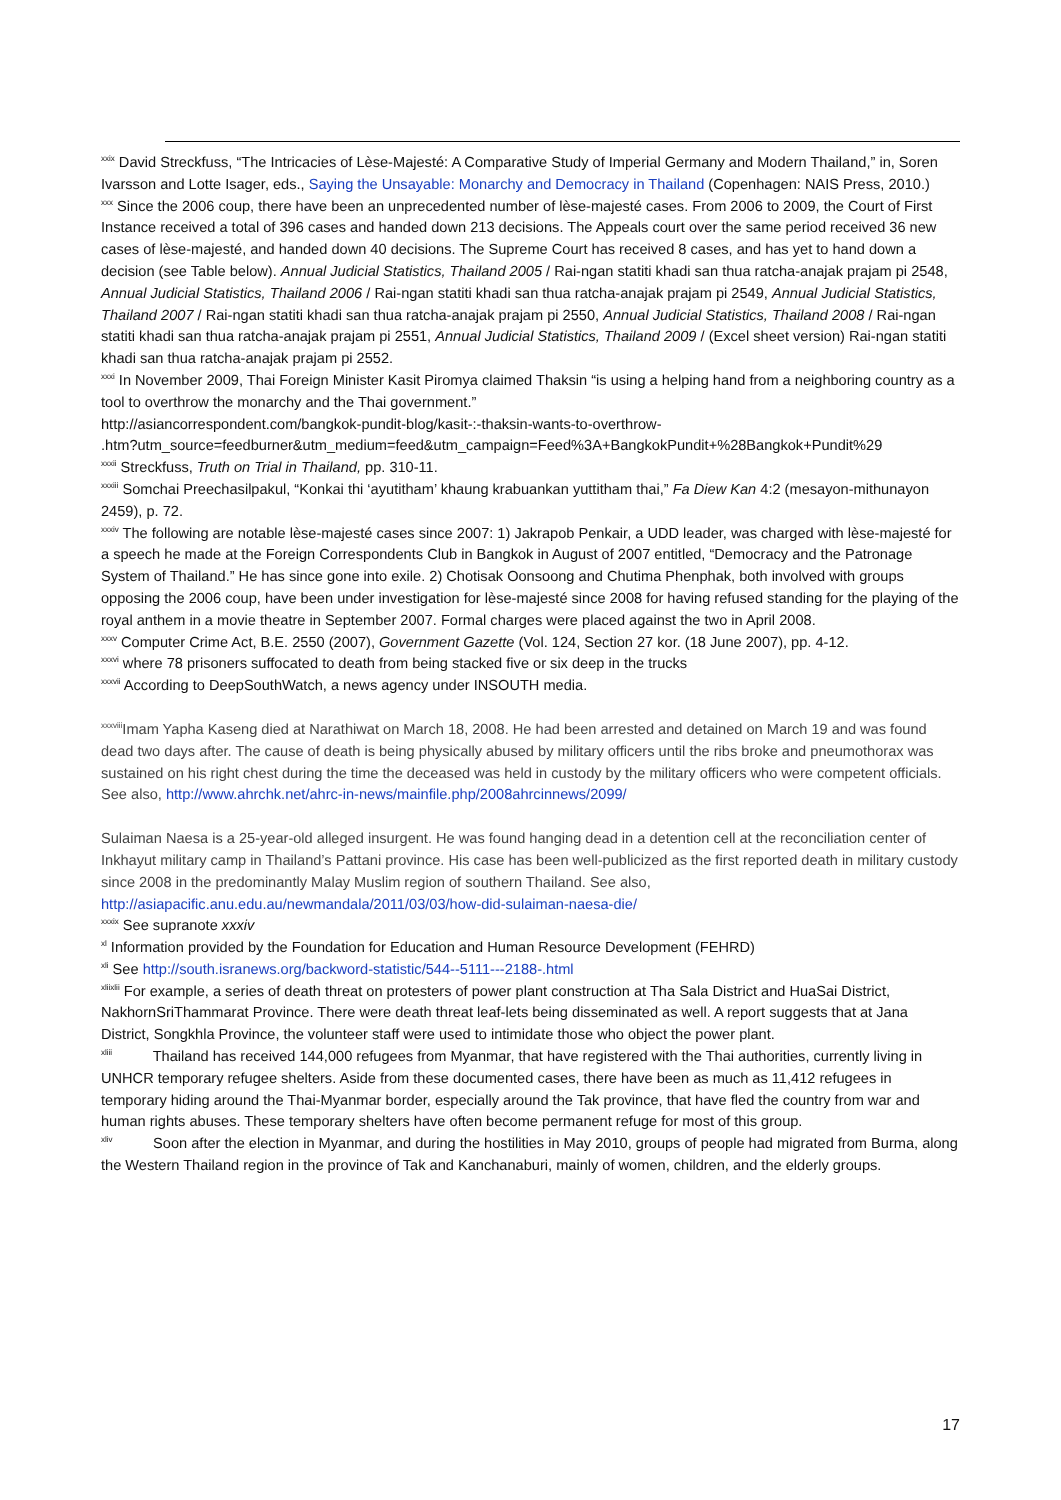<sup>xxix</sup> David Streckfuss, “The Intricacies of Lèse-Majesté: A Comparative Study of Imperial Germany and Modern Thailand,” in, Soren Ivarsson and Lotte Isager, eds., Saying the Unsayable: Monarchy and Democracy in Thailand (Copenhagen: NAIS Press, 2010.)
<sup>xxx</sup> Since the 2006 coup, there have been an unprecedented number of lèse-majesté cases. From 2006 to 2009, the Court of First Instance received a total of 396 cases and handed down 213 decisions. The Appeals court over the same period received 36 new cases of lèse-majesté, and handed down 40 decisions. The Supreme Court has received 8 cases, and has yet to hand down a decision (see Table below). Annual Judicial Statistics, Thailand 2005 / Rai-ngan statiti khadi san thua ratcha-anajak prajam pi 2548, Annual Judicial Statistics, Thailand 2006 / Rai-ngan statiti khadi san thua ratcha-anajak prajam pi 2549, Annual Judicial Statistics, Thailand 2007 / Rai-ngan statiti khadi san thua ratcha-anajak prajam pi 2550, Annual Judicial Statistics, Thailand 2008 / Rai-ngan statiti khadi san thua ratcha-anajak prajam pi 2551, Annual Judicial Statistics, Thailand 2009 / (Excel sheet version) Rai-ngan statiti khadi san thua ratcha-anajak prajam pi 2552.
<sup>xxxi</sup> In November 2009, Thai Foreign Minister Kasit Piromya claimed Thaksin “is using a helping hand from a neighboring country as a tool to overthrow the monarchy and the Thai government.”
http://asiancorrespondent.com/bangkok-pundit-blog/kasit-:-thaksin-wants-to-overthrow-
.htm?utm_source=feedburner&utm_medium=feed&utm_campaign=Feed%3A+BangkokPundit+%28Bangkok+Pundit%29
<sup>xxxii</sup> Streckfuss, Truth on Trial in Thailand, pp. 310-11.
<sup>xxxiii</sup> Somchai Preechasilpakul, “Konkai thi ‘ayutitham’ khaung krabuankan yuttitham thai,” Fa Diew Kan 4:2 (mesayon-mithunayon 2459), p. 72.
<sup>xxxiv</sup> The following are notable lèse-majesté cases since 2007: 1) Jakrapob Penkair, a UDD leader, was charged with lèse-majesté for a speech he made at the Foreign Correspondents Club in Bangkok in August of 2007 entitled, “Democracy and the Patronage System of Thailand.” He has since gone into exile. 2) Chotisak Oonsoong and Chutima Phenphak, both involved with groups opposing the 2006 coup, have been under investigation for lèse-majesté since 2008 for having refused standing for the playing of the royal anthem in a movie theatre in September 2007. Formal charges were placed against the two in April 2008.
<sup>xxxv</sup> Computer Crime Act, B.E. 2550 (2007), Government Gazette (Vol. 124, Section 27 kor. (18 June 2007), pp. 4-12.
<sup>xxxvi</sup> where 78 prisoners suffocated to death from being stacked five or six deep in the trucks
<sup>xxxvii</sup> According to DeepSouthWatch, a news agency under INSOUTH media.
<sup>xxxviii</sup>Imam Yapha Kaseng died at Narathiwat on March 18, 2008. He had been arrested and detained on March 19 and was found dead two days after. The cause of death is being physically abused by military officers until the ribs broke and pneumothorax was sustained on his right chest during the time the deceased was held in custody by the military officers who were competent officials. See also, http://www.ahrchk.net/ahrc-in-news/mainfile.php/2008ahrcinnews/2099/
Sulaiman Naesa is a 25-year-old alleged insurgent. He was found hanging dead in a detention cell at the reconciliation center of Inkhayut military camp in Thailand’s Pattani province. His case has been well-publicized as the first reported death in military custody since 2008 in the predominantly Malay Muslim region of southern Thailand. See also, http://asiapacific.anu.edu.au/newmandala/2011/03/03/how-did-sulaiman-naesa-die/
<sup>xxxix</sup> See supranote xxxiv
<sup>xl</sup> Information provided by the Foundation for Education and Human Resource Development (FEHRD)
<sup>xli</sup> See http://south.isranews.org/backword-statistic/544--5111---2188-.html
<sup>xliixlii</sup> For example, a series of death threat on protesters of power plant construction at Tha Sala District and HuaSai District, NakhornSriThammarat Province. There were death threat leaf-lets being disseminated as well. A report suggests that at Jana District, Songkhla Province, the volunteer staff were used to intimidate those who object the power plant.
<sup>xliii</sup> Thailand has received 144,000 refugees from Myanmar, that have registered with the Thai authorities, currently living in UNHCR temporary refugee shelters. Aside from these documented cases, there have been as much as 11,412 refugees in temporary hiding around the Thai-Myanmar border, especially around the Tak province, that have fled the country from war and human rights abuses. These temporary shelters have often become permanent refuge for most of this group.
<sup>xliv</sup> Soon after the election in Myanmar, and during the hostilities in May 2010, groups of people had migrated from Burma, along the Western Thailand region in the province of Tak and Kanchanaburi, mainly of women, children, and the elderly groups.
17